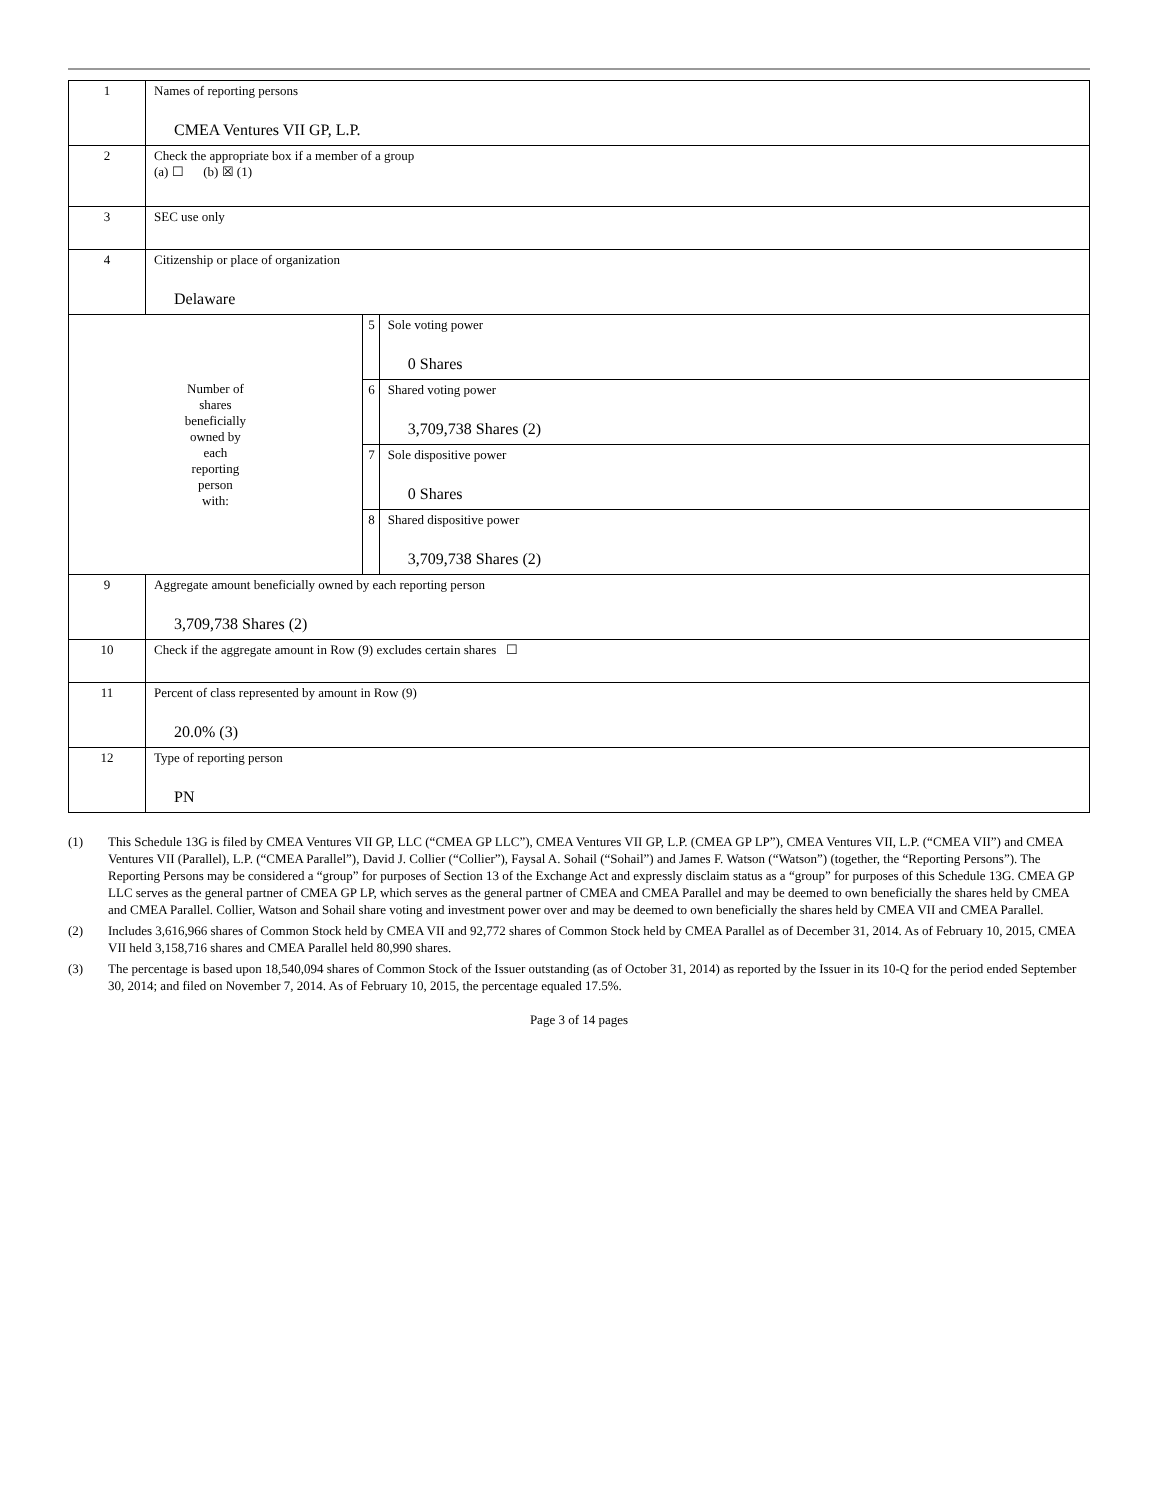| 1 | Names of reporting persons CMEA Ventures VII GP, L.P. | | |
| 2 | Check the appropriate box if a member of a group (a) ☐ (b) ☒ (1) | | |
| 3 | SEC use only | | |
| 4 | Citizenship or place of organization Delaware | | |
| Number of shares beneficially owned by each reporting person with: | | 5 | Sole voting power 0 Shares |
| | | 6 | Shared voting power 3,709,738 Shares (2) |
| | | 7 | Sole dispositive power 0 Shares |
| | | 8 | Shared dispositive power 3,709,738 Shares (2) |
| 9 | Aggregate amount beneficially owned by each reporting person 3,709,738 Shares (2) | | |
| 10 | Check if the aggregate amount in Row (9) excludes certain shares ☐ | | |
| 11 | Percent of class represented by amount in Row (9) 20.0% (3) | | |
| 12 | Type of reporting person PN | | |
(1) This Schedule 13G is filed by CMEA Ventures VII GP, LLC (“CMEA GP LLC”), CMEA Ventures VII GP, L.P. (CMEA GP LP”), CMEA Ventures VII, L.P. (“CMEA VII”) and CMEA Ventures VII (Parallel), L.P. (“CMEA Parallel”), David J. Collier (“Collier”), Faysal A. Sohail (“Sohail”) and James F. Watson (“Watson”) (together, the “Reporting Persons”). The Reporting Persons may be considered a “group” for purposes of Section 13 of the Exchange Act and expressly disclaim status as a “group” for purposes of this Schedule 13G. CMEA GP LLC serves as the general partner of CMEA GP LP, which serves as the general partner of CMEA and CMEA Parallel and may be deemed to own beneficially the shares held by CMEA and CMEA Parallel. Collier, Watson and Sohail share voting and investment power over and may be deemed to own beneficially the shares held by CMEA VII and CMEA Parallel.
(2) Includes 3,616,966 shares of Common Stock held by CMEA VII and 92,772 shares of Common Stock held by CMEA Parallel as of December 31, 2014. As of February 10, 2015, CMEA VII held 3,158,716 shares and CMEA Parallel held 80,990 shares.
(3) The percentage is based upon 18,540,094 shares of Common Stock of the Issuer outstanding (as of October 31, 2014) as reported by the Issuer in its 10-Q for the period ended September 30, 2014; and filed on November 7, 2014. As of February 10, 2015, the percentage equaled 17.5%.
Page 3 of 14 pages